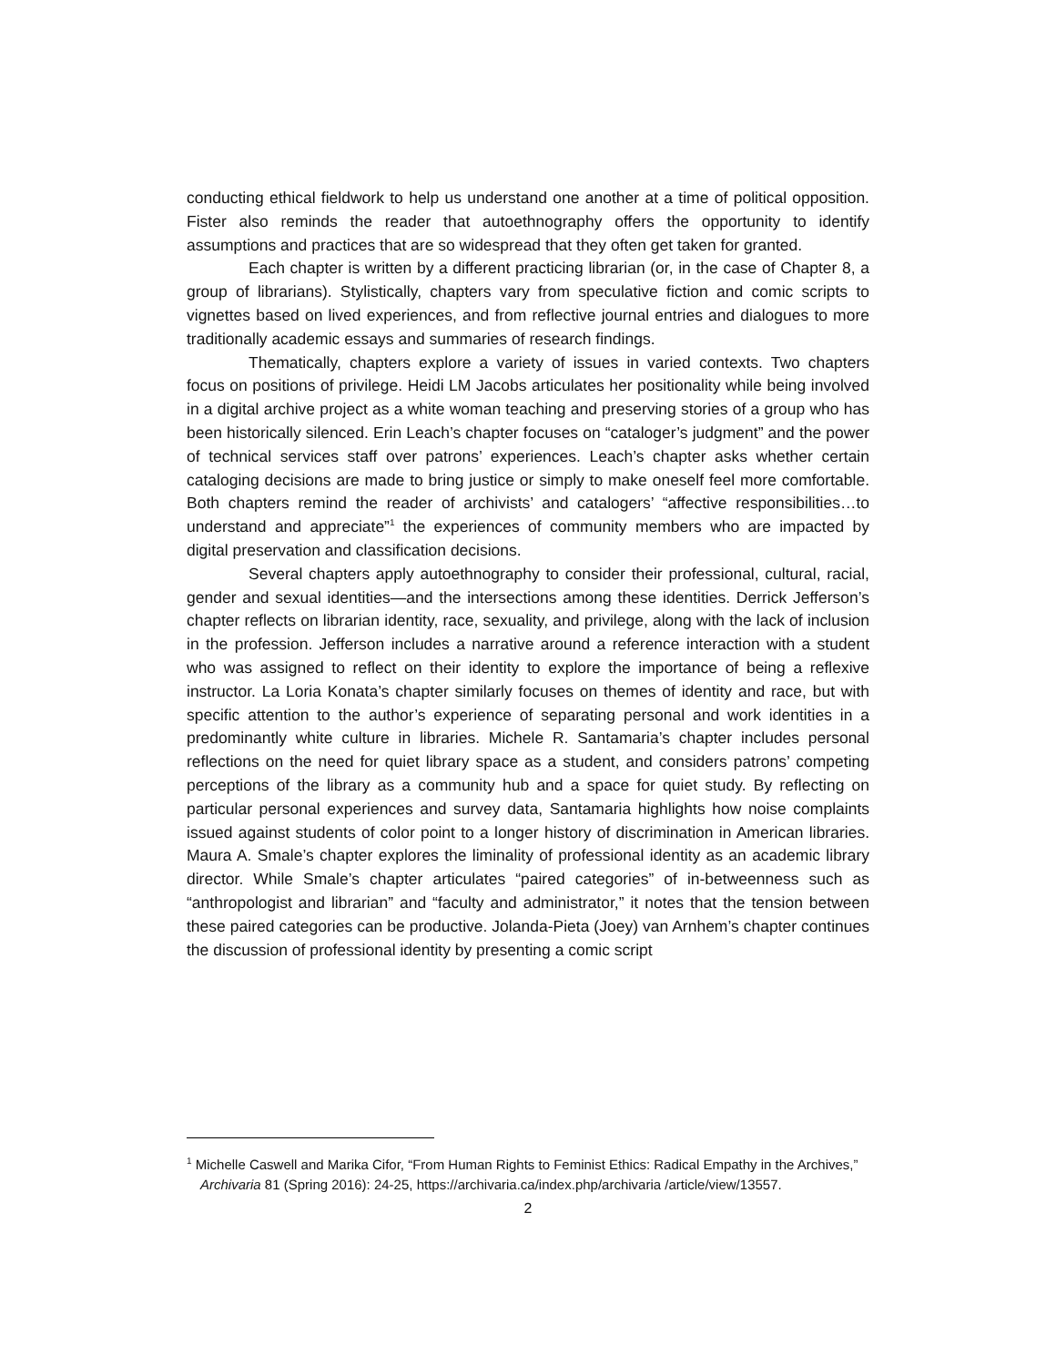conducting ethical fieldwork to help us understand one another at a time of political opposition. Fister also reminds the reader that autoethnography offers the opportunity to identify assumptions and practices that are so widespread that they often get taken for granted.
Each chapter is written by a different practicing librarian (or, in the case of Chapter 8, a group of librarians). Stylistically, chapters vary from speculative fiction and comic scripts to vignettes based on lived experiences, and from reflective journal entries and dialogues to more traditionally academic essays and summaries of research findings.
Thematically, chapters explore a variety of issues in varied contexts. Two chapters focus on positions of privilege. Heidi LM Jacobs articulates her positionality while being involved in a digital archive project as a white woman teaching and preserving stories of a group who has been historically silenced. Erin Leach’s chapter focuses on “cataloger’s judgment” and the power of technical services staff over patrons’ experiences. Leach’s chapter asks whether certain cataloging decisions are made to bring justice or simply to make oneself feel more comfortable. Both chapters remind the reader of archivists’ and catalogers’ “affective responsibilities…to understand and appreciate”<sup>1</sup> the experiences of community members who are impacted by digital preservation and classification decisions.
Several chapters apply autoethnography to consider their professional, cultural, racial, gender and sexual identities—and the intersections among these identities. Derrick Jefferson’s chapter reflects on librarian identity, race, sexuality, and privilege, along with the lack of inclusion in the profession. Jefferson includes a narrative around a reference interaction with a student who was assigned to reflect on their identity to explore the importance of being a reflexive instructor. La Loria Konata’s chapter similarly focuses on themes of identity and race, but with specific attention to the author’s experience of separating personal and work identities in a predominantly white culture in libraries. Michele R. Santamaria’s chapter includes personal reflections on the need for quiet library space as a student, and considers patrons’ competing perceptions of the library as a community hub and a space for quiet study. By reflecting on particular personal experiences and survey data, Santamaria highlights how noise complaints issued against students of color point to a longer history of discrimination in American libraries. Maura A. Smale’s chapter explores the liminality of professional identity as an academic library director. While Smale’s chapter articulates “paired categories” of in-betweenness such as “anthropologist and librarian” and “faculty and administrator,” it notes that the tension between these paired categories can be productive. Jolanda-Pieta (Joey) van Arnhem’s chapter continues the discussion of professional identity by presenting a comic script
<sup>1</sup> Michelle Caswell and Marika Cifor, “From Human Rights to Feminist Ethics: Radical Empathy in the Archives,” Archivaria 81 (Spring 2016): 24-25, https://archivaria.ca/index.php/archivaria /article/view/13557.
2